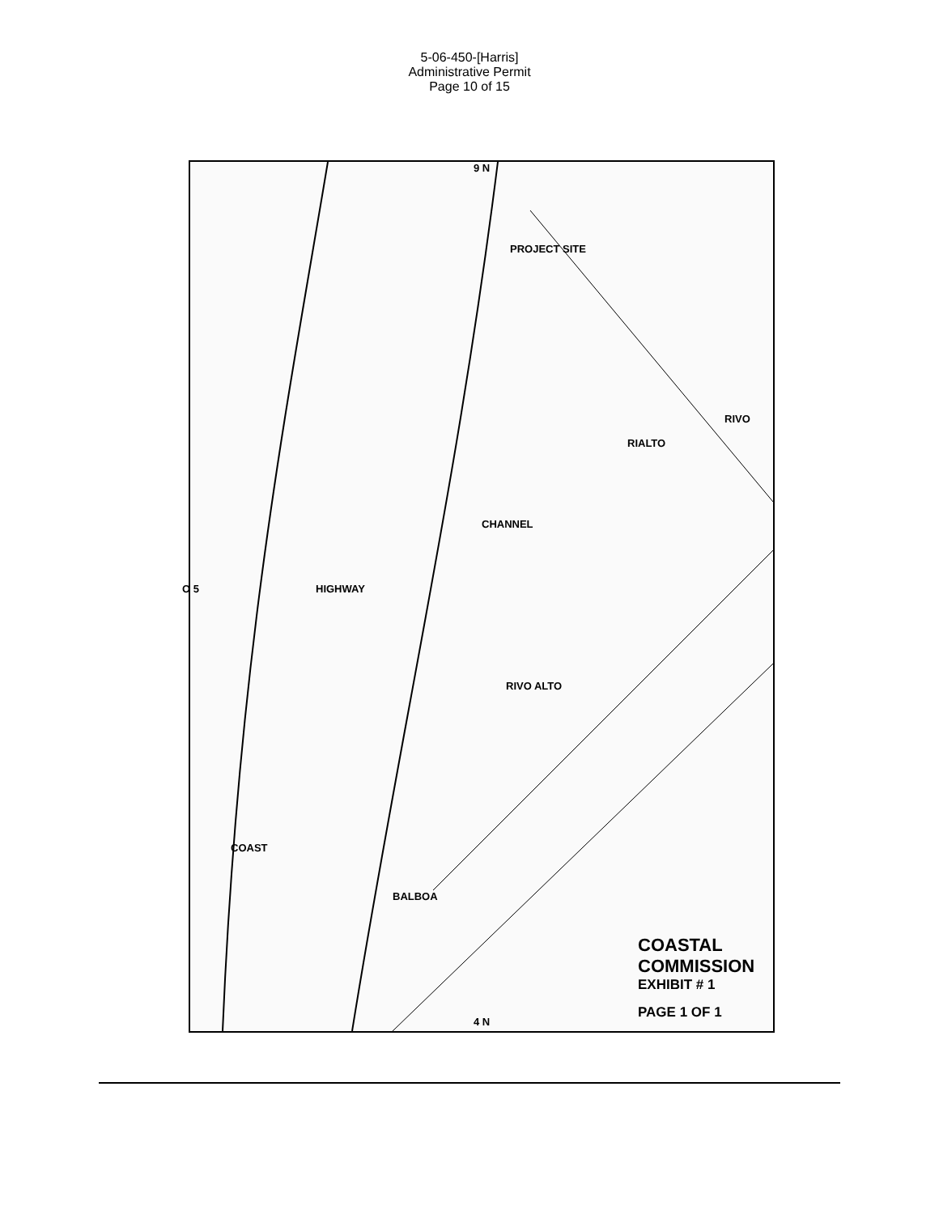5-06-450-[Harris]
Administrative Permit
Page 10 of 15
9 N
PROJECT SITE
CHANNEL
RIALTO
RIVO
RIVO ALTO
HIGHWAY
COAST
BALBOA
O 5
4 N
COASTAL COMMISSION
EXHIBIT # 1
PAGE 1 OF 1